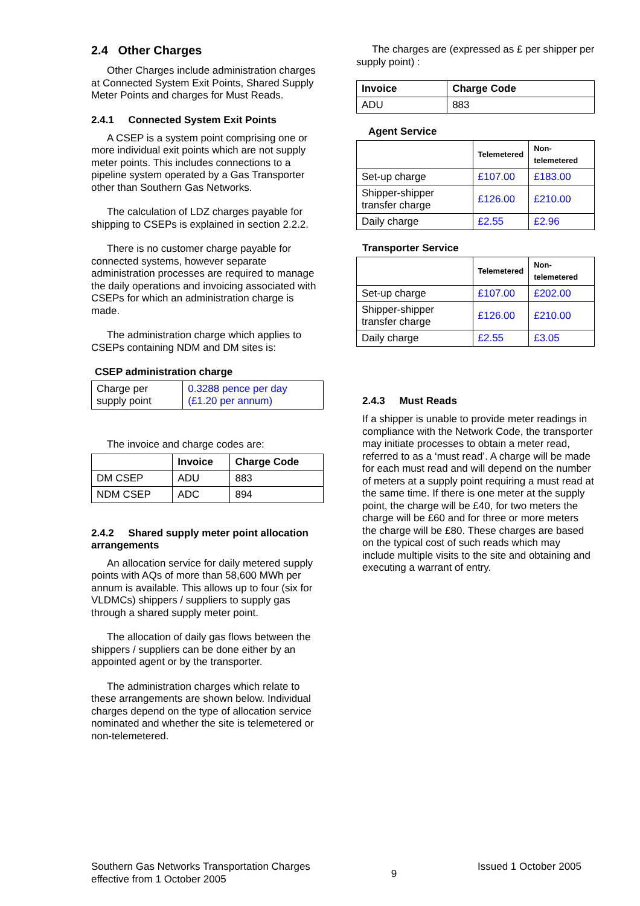2.4 Other Charges
Other Charges include administration charges at Connected System Exit Points, Shared Supply Meter Points and charges for Must Reads.
2.4.1 Connected System Exit Points
A CSEP is a system point comprising one or more individual exit points which are not supply meter points. This includes connections to a pipeline system operated by a Gas Transporter other than Southern Gas Networks.
The calculation of LDZ charges payable for shipping to CSEPs is explained in section 2.2.2.
There is no customer charge payable for connected systems, however separate administration processes are required to manage the daily operations and invoicing associated with CSEPs for which an administration charge is made.
The administration charge which applies to CSEPs containing NDM and DM sites is:
CSEP administration charge
| Charge per supply point | 0.3288 pence per day (£1.20 per annum) |
The invoice and charge codes are:
| | Invoice | Charge Code |
| --- | --- | --- |
| DM CSEP | ADU | 883 |
| NDM CSEP | ADC | 894 |
2.4.2 Shared supply meter point allocation arrangements
An allocation service for daily metered supply points with AQs of more than 58,600 MWh per annum is available. This allows up to four (six for VLDMCs) shippers / suppliers to supply gas through a shared supply meter point.
The allocation of daily gas flows between the shippers / suppliers can be done either by an appointed agent or by the transporter.
The administration charges which relate to these arrangements are shown below. Individual charges depend on the type of allocation service nominated and whether the site is telemetered or non-telemetered.
The charges are (expressed as £ per shipper per supply point) :
| Invoice | Charge Code |
| --- | --- |
| ADU | 883 |
Agent Service
| | Telemetered | Non-telemetered |
| --- | --- | --- |
| Set-up charge | £107.00 | £183.00 |
| Shipper-shipper transfer charge | £126.00 | £210.00 |
| Daily charge | £2.55 | £2.96 |
Transporter Service
| | Telemetered | Non-telemetered |
| --- | --- | --- |
| Set-up charge | £107.00 | £202.00 |
| Shipper-shipper transfer charge | £126.00 | £210.00 |
| Daily charge | £2.55 | £3.05 |
2.4.3 Must Reads
If a shipper is unable to provide meter readings in compliance with the Network Code, the transporter may initiate processes to obtain a meter read, referred to as a ‘must read’. A charge will be made for each must read and will depend on the number of meters at a supply point requiring a must read at the same time. If there is one meter at the supply point, the charge will be £40, for two meters the charge will be £60 and for three or more meters the charge will be £80. These charges are based on the typical cost of such reads which may include multiple visits to the site and obtaining and executing a warrant of entry.
Southern Gas Networks Transportation Charges
effective from 1 October 2005
9
Issued 1 October 2005